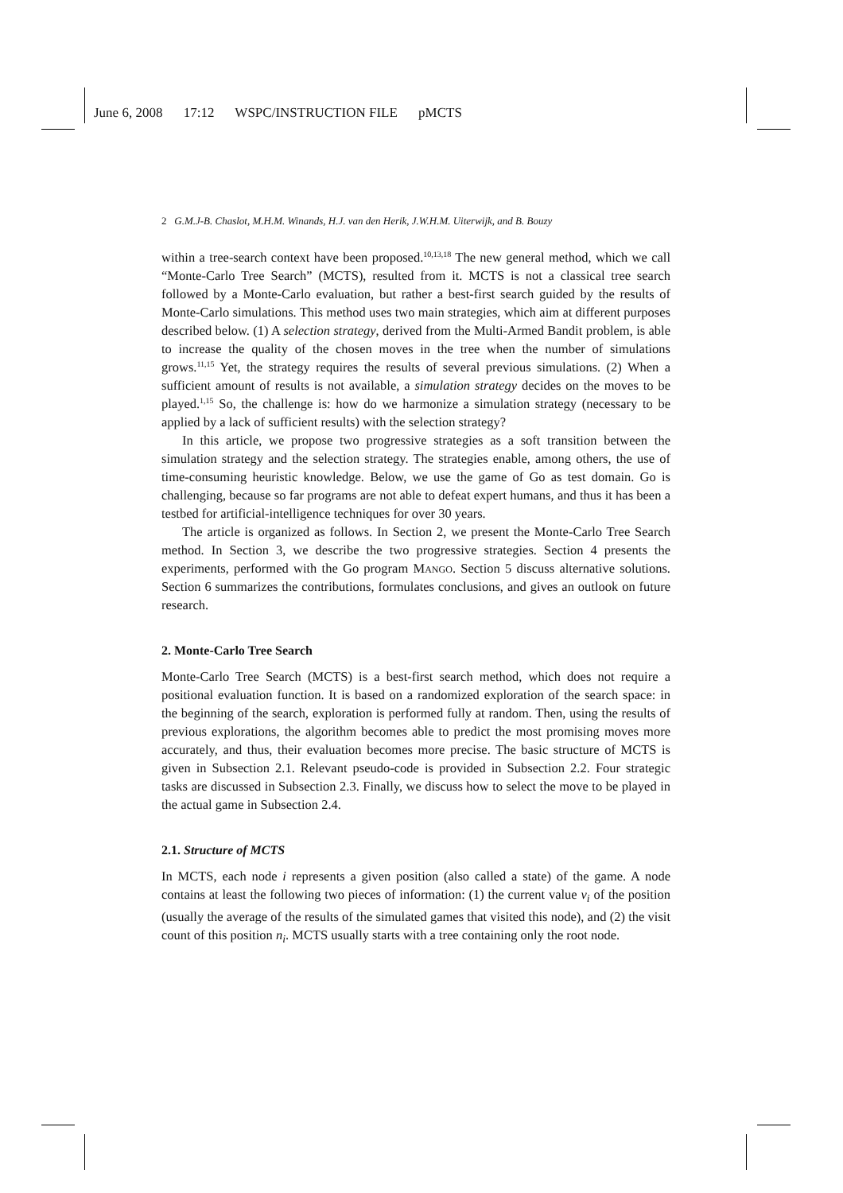June 6, 2008 17:12 WSPC/INSTRUCTION FILE pMCTS
2 G.M.J-B. Chaslot, M.H.M. Winands, H.J. van den Herik, J.W.H.M. Uiterwijk, and B. Bouzy
within a tree-search context have been proposed.<sup>10,13,18</sup> The new general method, which we call “Monte-Carlo Tree Search” (MCTS), resulted from it. MCTS is not a classical tree search followed by a Monte-Carlo evaluation, but rather a best-first search guided by the results of Monte-Carlo simulations. This method uses two main strategies, which aim at different purposes described below. (1) A selection strategy, derived from the Multi-Armed Bandit problem, is able to increase the quality of the chosen moves in the tree when the number of simulations grows.<sup>11,15</sup> Yet, the strategy requires the results of several previous simulations. (2) When a sufficient amount of results is not available, a simulation strategy decides on the moves to be played.<sup>1,15</sup> So, the challenge is: how do we harmonize a simulation strategy (necessary to be applied by a lack of sufficient results) with the selection strategy?
In this article, we propose two progressive strategies as a soft transition between the simulation strategy and the selection strategy. The strategies enable, among others, the use of time-consuming heuristic knowledge. Below, we use the game of Go as test domain. Go is challenging, because so far programs are not able to defeat expert humans, and thus it has been a testbed for artificial-intelligence techniques for over 30 years.
The article is organized as follows. In Section 2, we present the Monte-Carlo Tree Search method. In Section 3, we describe the two progressive strategies. Section 4 presents the experiments, performed with the Go program Mango. Section 5 discuss alternative solutions. Section 6 summarizes the contributions, formulates conclusions, and gives an outlook on future research.
2. Monte-Carlo Tree Search
Monte-Carlo Tree Search (MCTS) is a best-first search method, which does not require a positional evaluation function. It is based on a randomized exploration of the search space: in the beginning of the search, exploration is performed fully at random. Then, using the results of previous explorations, the algorithm becomes able to predict the most promising moves more accurately, and thus, their evaluation becomes more precise. The basic structure of MCTS is given in Subsection 2.1. Relevant pseudo-code is provided in Subsection 2.2. Four strategic tasks are discussed in Subsection 2.3. Finally, we discuss how to select the move to be played in the actual game in Subsection 2.4.
2.1. Structure of MCTS
In MCTS, each node i represents a given position (also called a state) of the game. A node contains at least the following two pieces of information: (1) the current value v<sub>i</sub> of the position (usually the average of the results of the simulated games that visited this node), and (2) the visit count of this position n<sub>i</sub>. MCTS usually starts with a tree containing only the root node.